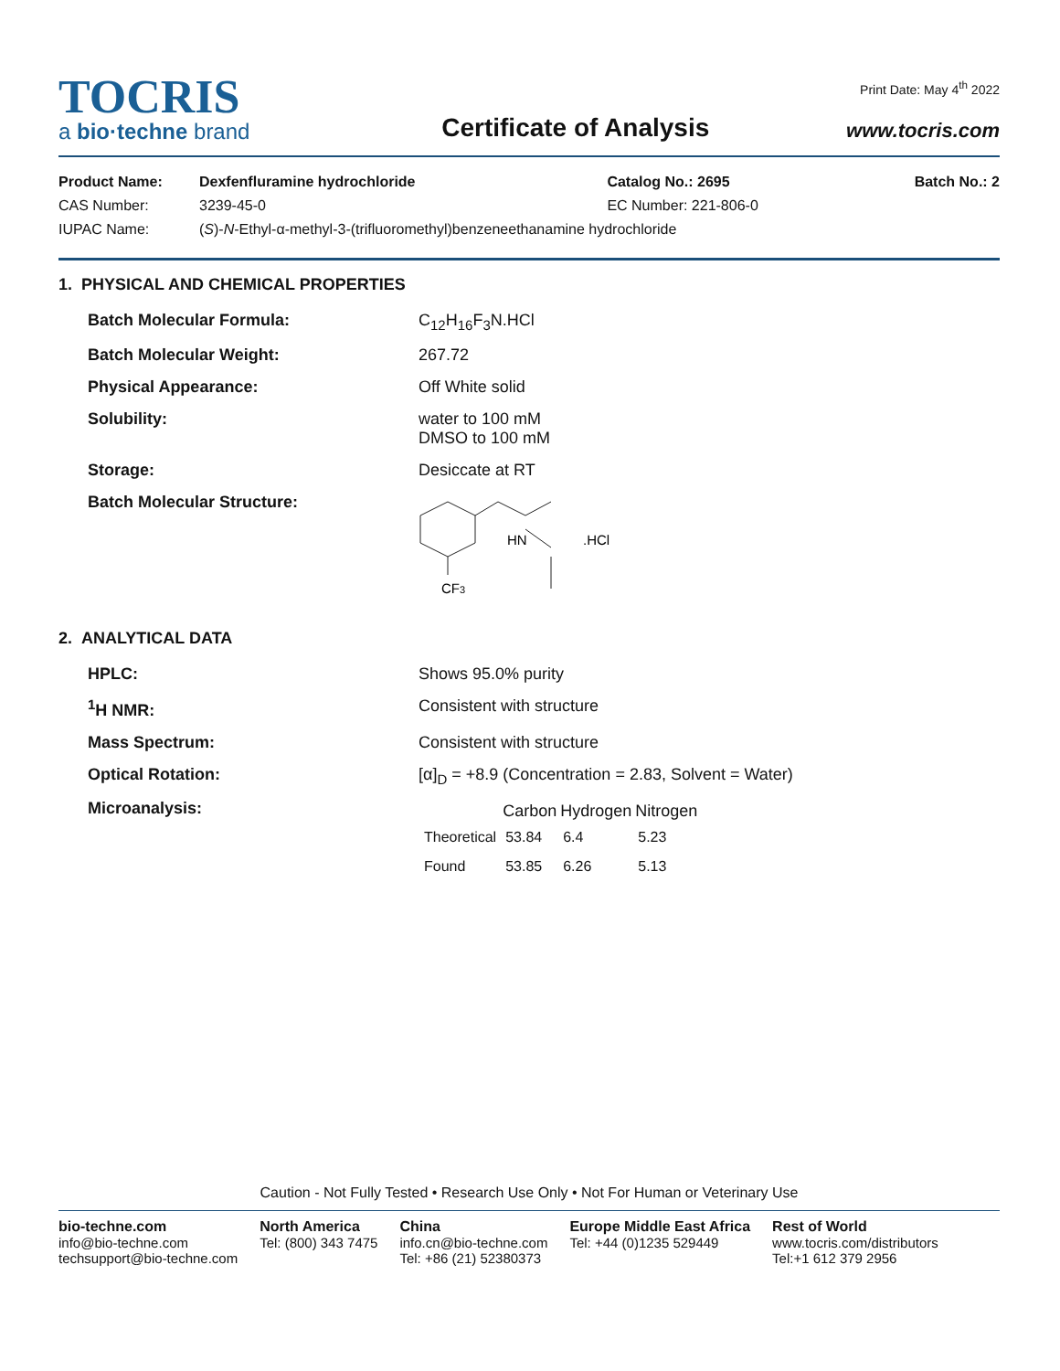TOCRIS
a bio·techne brand
Certificate of Analysis
Print Date: May 4<sup>th</sup> 2022
www.tocris.com
| Product Name: | Dexfenfluramine hydrochloride | Catalog No.: 2695 | Batch No.: 2 |
| CAS Number: | 3239-45-0 | EC Number: 221-806-0 | |
| IUPAC Name: | ( S )- N -Ethyl-α-methyl-3-(trifluoromethyl)benzeneethanamine hydrochloride | | |
1. PHYSICAL AND CHEMICAL PROPERTIES
| Batch Molecular Formula: | C<sub>12</sub>H<sub>16</sub>F<sub>3</sub>N.HCl |
| Batch Molecular Weight: | 267.72 |
| Physical Appearance: | Off White solid |
| Solubility: | water to 100 mM DMSO to 100 mM |
| Storage: | Desiccate at RT |
| Batch Molecular Structure: | HN .HCl CF 3 |
2. ANALYTICAL DATA
| HPLC: | Shows 95.0% purity |
| <sup>1</sup>H NMR: | Consistent with structure |
| Mass Spectrum: | Consistent with structure |
| Optical Rotation: | [α]<sub>D</sub> = +8.9 (Concentration = 2.83, Solvent = Water) |
| Microanalysis: | / / Carbon / Hydrogen / Nitrogen / / --- / --- / --- / --- / / Theoretical / 53.84 / 6.4 / 5.23 / / Found / 53.85 / 6.26 / 5.13 / |
Caution - Not Fully Tested • Research Use Only • Not For Human or Veterinary Use
bio-techne.com
info@bio-techne.com
techsupport@bio-techne.com
North America
Tel: (800) 343 7475
China
info.cn@bio-techne.com
Tel: +86 (21) 52380373
Europe Middle East Africa
Tel: +44 (0)1235 529449
Rest of World
www.tocris.com/distributors
Tel:+1 612 379 2956